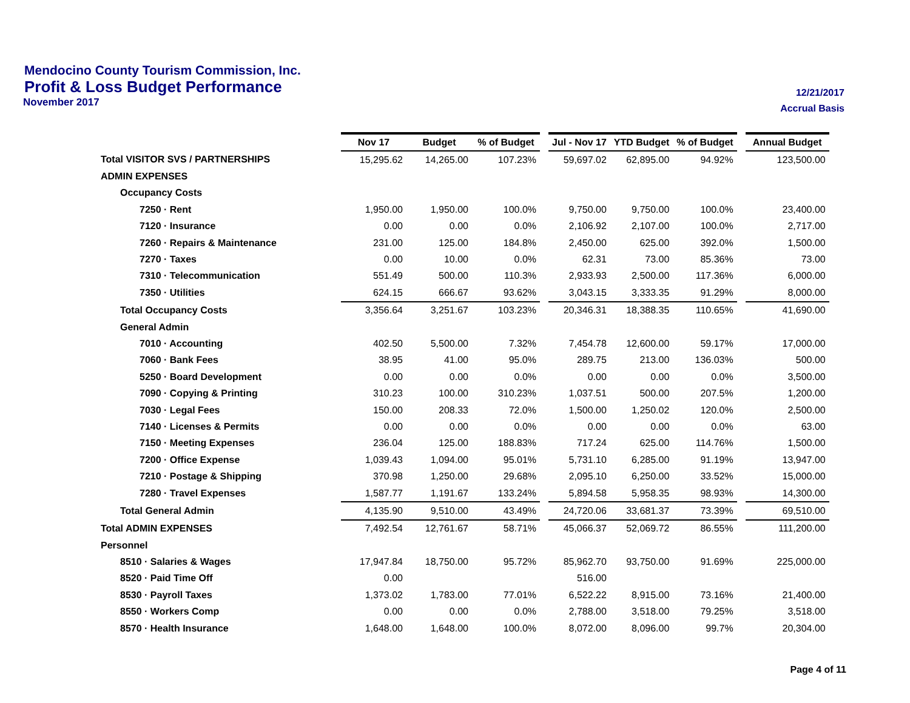Mendocino County Tourism Commission, Inc.
Profit & Loss Budget Performance
November 2017
12/21/2017
Accrual Basis
| | Nov 17 | Budget | % of Budget | | Jul - Nov 17 | YTD Budget | % of Budget | | Annual Budget |
| Total VISITOR SVS / PARTNERSHIPS | 15,295.62 | 14,265.00 | 107.23% | | 59,697.02 | 62,895.00 | 94.92% | | 123,500.00 |
| ADMIN EXPENSES | | | | | | | | | |
| Occupancy Costs | | | | | | | | | |
| 7250 · Rent | 1,950.00 | 1,950.00 | 100.0% | | 9,750.00 | 9,750.00 | 100.0% | | 23,400.00 |
| 7120 · Insurance | 0.00 | 0.00 | 0.0% | | 2,106.92 | 2,107.00 | 100.0% | | 2,717.00 |
| 7260 · Repairs & Maintenance | 231.00 | 125.00 | 184.8% | | 2,450.00 | 625.00 | 392.0% | | 1,500.00 |
| 7270 · Taxes | 0.00 | 10.00 | 0.0% | | 62.31 | 73.00 | 85.36% | | 73.00 |
| 7310 · Telecommunication | 551.49 | 500.00 | 110.3% | | 2,933.93 | 2,500.00 | 117.36% | | 6,000.00 |
| 7350 · Utilities | 624.15 | 666.67 | 93.62% | | 3,043.15 | 3,333.35 | 91.29% | | 8,000.00 |
| Total Occupancy Costs | 3,356.64 | 3,251.67 | 103.23% | | 20,346.31 | 18,388.35 | 110.65% | | 41,690.00 |
| General Admin | | | | | | | | | |
| 7010 · Accounting | 402.50 | 5,500.00 | 7.32% | | 7,454.78 | 12,600.00 | 59.17% | | 17,000.00 |
| 7060 · Bank Fees | 38.95 | 41.00 | 95.0% | | 289.75 | 213.00 | 136.03% | | 500.00 |
| 5250 · Board Development | 0.00 | 0.00 | 0.0% | | 0.00 | 0.00 | 0.0% | | 3,500.00 |
| 7090 · Copying & Printing | 310.23 | 100.00 | 310.23% | | 1,037.51 | 500.00 | 207.5% | | 1,200.00 |
| 7030 · Legal Fees | 150.00 | 208.33 | 72.0% | | 1,500.00 | 1,250.02 | 120.0% | | 2,500.00 |
| 7140 · Licenses & Permits | 0.00 | 0.00 | 0.0% | | 0.00 | 0.00 | 0.0% | | 63.00 |
| 7150 · Meeting Expenses | 236.04 | 125.00 | 188.83% | | 717.24 | 625.00 | 114.76% | | 1,500.00 |
| 7200 · Office Expense | 1,039.43 | 1,094.00 | 95.01% | | 5,731.10 | 6,285.00 | 91.19% | | 13,947.00 |
| 7210 · Postage & Shipping | 370.98 | 1,250.00 | 29.68% | | 2,095.10 | 6,250.00 | 33.52% | | 15,000.00 |
| 7280 · Travel Expenses | 1,587.77 | 1,191.67 | 133.24% | | 5,894.58 | 5,958.35 | 98.93% | | 14,300.00 |
| Total General Admin | 4,135.90 | 9,510.00 | 43.49% | | 24,720.06 | 33,681.37 | 73.39% | | 69,510.00 |
| Total ADMIN EXPENSES | 7,492.54 | 12,761.67 | 58.71% | | 45,066.37 | 52,069.72 | 86.55% | | 111,200.00 |
| Personnel | | | | | | | | | |
| 8510 · Salaries & Wages | 17,947.84 | 18,750.00 | 95.72% | | 85,962.70 | 93,750.00 | 91.69% | | 225,000.00 |
| 8520 · Paid Time Off | 0.00 | | | | 516.00 | | | | |
| 8530 · Payroll Taxes | 1,373.02 | 1,783.00 | 77.01% | | 6,522.22 | 8,915.00 | 73.16% | | 21,400.00 |
| 8550 · Workers Comp | 0.00 | 0.00 | 0.0% | | 2,788.00 | 3,518.00 | 79.25% | | 3,518.00 |
| 8570 · Health Insurance | 1,648.00 | 1,648.00 | 100.0% | | 8,072.00 | 8,096.00 | 99.7% | | 20,304.00 |
Page 4 of 11